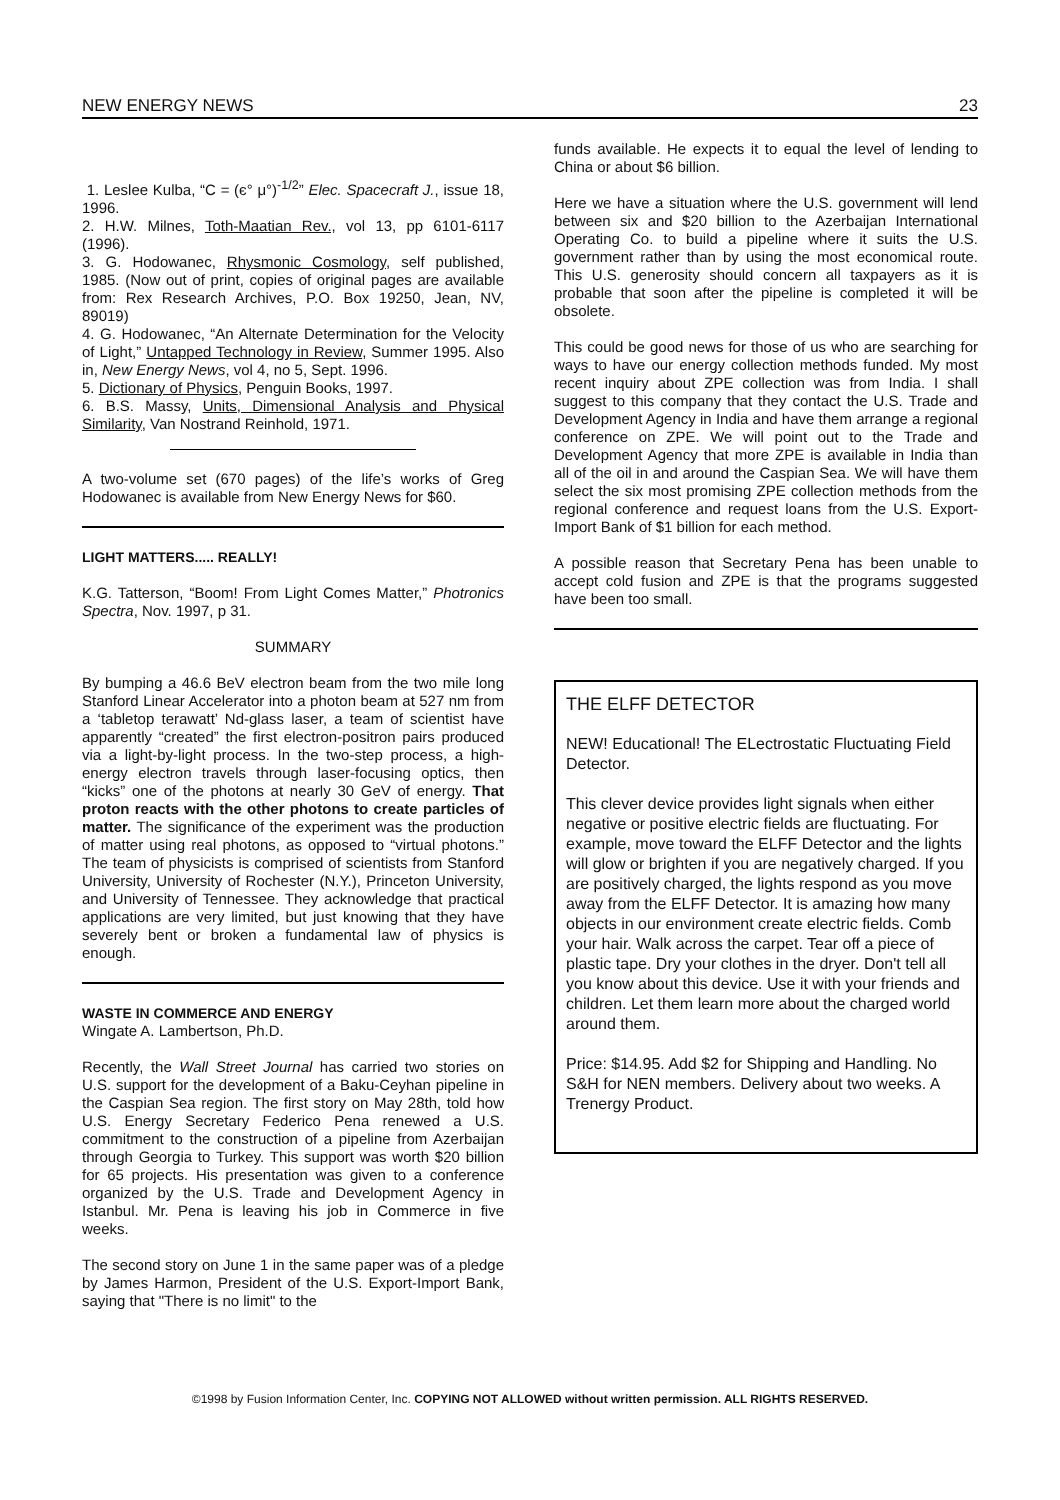NEW ENERGY NEWS 23
1. Leslee Kulba, “C = (є° μ°)<sup>-1/2</sup>” Elec. Spacecraft J., issue 18, 1996.
2. H.W. Milnes, Toth-Maatian Rev., vol 13, pp 6101-6117 (1996).
3. G. Hodowanec, Rhysmonic Cosmology, self published, 1985. (Now out of print, copies of original pages are available from: Rex Research Archives, P.O. Box 19250, Jean, NV, 89019)
4. G. Hodowanec, “An Alternate Determination for the Velocity of Light,” Untapped Technology in Review, Summer 1995. Also in, New Energy News, vol 4, no 5, Sept. 1996.
5. Dictionary of Physics, Penguin Books, 1997.
6. B.S. Massy, Units, Dimensional Analysis and Physical Similarity, Van Nostrand Reinhold, 1971.
A two-volume set (670 pages) of the life’s works of Greg Hodowanec is available from New Energy News for $60.
LIGHT MATTERS..... REALLY!
K.G. Tatterson, “Boom! From Light Comes Matter,” Photronics Spectra, Nov. 1997, p 31.
SUMMARY
By bumping a 46.6 BeV electron beam from the two mile long Stanford Linear Accelerator into a photon beam at 527 nm from a ‘tabletop terawatt’ Nd-glass laser, a team of scientist have apparently “created” the first electron-positron pairs produced via a light-by-light process. In the two-step process, a high-energy electron travels through laser-focusing optics, then “kicks” one of the photons at nearly 30 GeV of energy. That proton reacts with the other photons to create particles of matter. The significance of the experiment was the production of matter using real photons, as opposed to “virtual photons.” The team of physicists is comprised of scientists from Stanford University, University of Rochester (N.Y.), Princeton University, and University of Tennessee. They acknowledge that practical applications are very limited, but just knowing that they have severely bent or broken a fundamental law of physics is enough.
WASTE IN COMMERCE AND ENERGY
Wingate A. Lambertson, Ph.D.
Recently, the Wall Street Journal has carried two stories on U.S. support for the development of a Baku-Ceyhan pipeline in the Caspian Sea region. The first story on May 28th, told how U.S. Energy Secretary Federico Pena renewed a U.S. commitment to the construction of a pipeline from Azerbaijan through Georgia to Turkey. This support was worth $20 billion for 65 projects. His presentation was given to a conference organized by the U.S. Trade and Development Agency in Istanbul. Mr. Pena is leaving his job in Commerce in five weeks.
The second story on June 1 in the same paper was of a pledge by James Harmon, President of the U.S. Export-Import Bank, saying that "There is no limit" to the
funds available. He expects it to equal the level of lending to China or about $6 billion.
Here we have a situation where the U.S. government will lend between six and $20 billion to the Azerbaijan International Operating Co. to build a pipeline where it suits the U.S. government rather than by using the most economical route. This U.S. generosity should concern all taxpayers as it is probable that soon after the pipeline is completed it will be obsolete.
This could be good news for those of us who are searching for ways to have our energy collection methods funded. My most recent inquiry about ZPE collection was from India. I shall suggest to this company that they contact the U.S. Trade and Development Agency in India and have them arrange a regional conference on ZPE. We will point out to the Trade and Development Agency that more ZPE is available in India than all of the oil in and around the Caspian Sea. We will have them select the six most promising ZPE collection methods from the regional conference and request loans from the U.S. Export-Import Bank of $1 billion for each method.
A possible reason that Secretary Pena has been unable to accept cold fusion and ZPE is that the programs suggested have been too small.
THE ELFF DETECTOR
NEW! Educational! The ELectrostatic Fluctuating Field Detector.
This clever device provides light signals when either negative or positive electric fields are fluctuating. For example, move toward the ELFF Detector and the lights will glow or brighten if you are negatively charged. If you are positively charged, the lights respond as you move away from the ELFF Detector. It is amazing how many objects in our environment create electric fields. Comb your hair. Walk across the carpet. Tear off a piece of plastic tape. Dry your clothes in the dryer. Don't tell all you know about this device. Use it with your friends and children. Let them learn more about the charged world around them.
Price: $14.95. Add $2 for Shipping and Handling. No S&H for NEN members. Delivery about two weeks. A Trenergy Product.
©1998 by Fusion Information Center, Inc. COPYING NOT ALLOWED without written permission. ALL RIGHTS RESERVED.